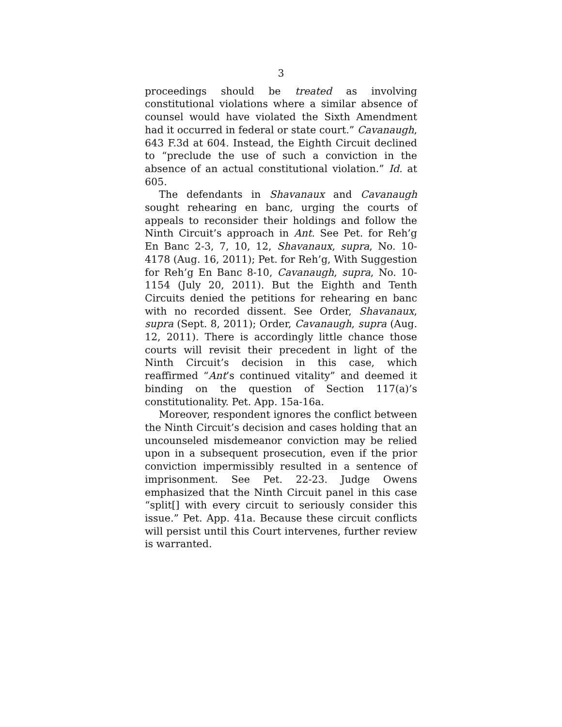3
proceedings should be treated as involving constitutional violations where a similar absence of counsel would have violated the Sixth Amendment had it occurred in federal or state court.” Cavanaugh, 643 F.3d at 604. Instead, the Eighth Circuit declined to “preclude the use of such a conviction in the absence of an actual constitutional violation.” Id. at 605.
The defendants in Shavanaux and Cavanaugh sought rehearing en banc, urging the courts of appeals to reconsider their holdings and follow the Ninth Circuit’s approach in Ant. See Pet. for Reh’g En Banc 2-3, 7, 10, 12, Shavanaux, supra, No. 10-4178 (Aug. 16, 2011); Pet. for Reh’g, With Suggestion for Reh’g En Banc 8-10, Cavanaugh, supra, No. 10-1154 (July 20, 2011). But the Eighth and Tenth Circuits denied the petitions for rehearing en banc with no recorded dissent. See Order, Shavanaux, supra (Sept. 8, 2011); Order, Cavanaugh, supra (Aug. 12, 2011). There is accordingly little chance those courts will revisit their precedent in light of the Ninth Circuit’s decision in this case, which reaffirmed “Ant’s continued vitality” and deemed it binding on the question of Section 117(a)’s constitutionality. Pet. App. 15a-16a.
Moreover, respondent ignores the conflict between the Ninth Circuit’s decision and cases holding that an uncounseled misdemeanor conviction may be relied upon in a subsequent prosecution, even if the prior conviction impermissibly resulted in a sentence of imprisonment. See Pet. 22-23. Judge Owens emphasized that the Ninth Circuit panel in this case “split[] with every circuit to seriously consider this issue.” Pet. App. 41a. Because these circuit conflicts will persist until this Court intervenes, further review is warranted.